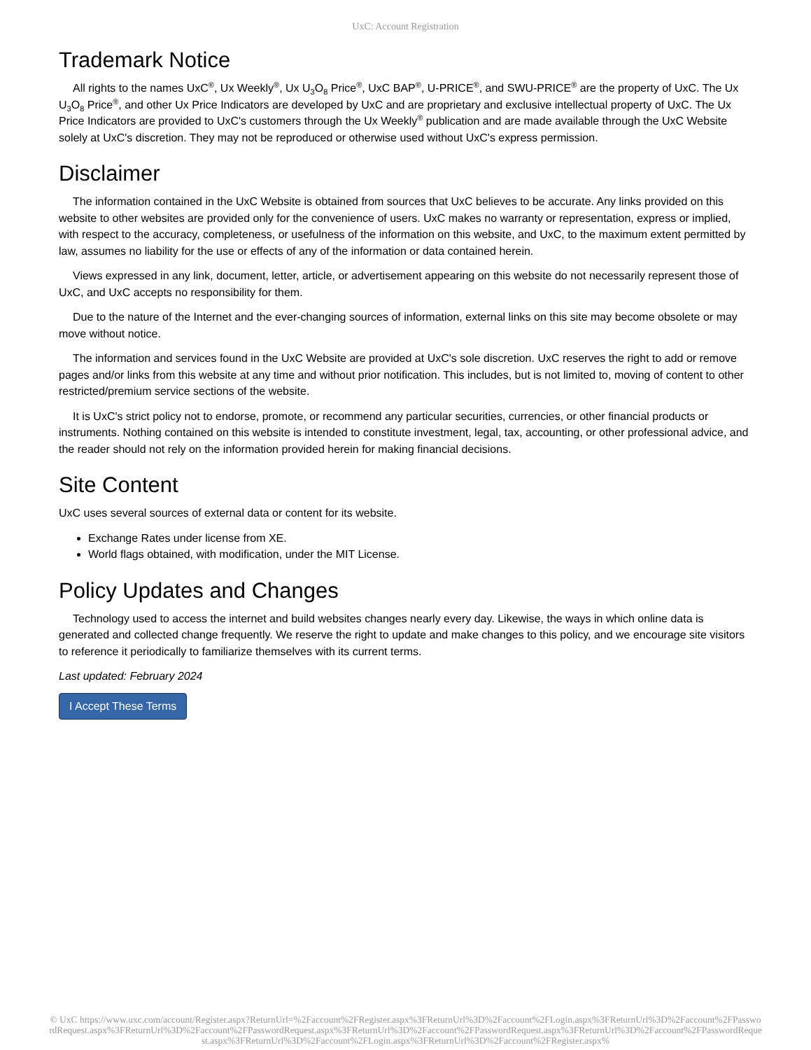UxC: Account Registration
Trademark Notice
All rights to the names UxC<sup>®</sup>, Ux Weekly<sup>®</sup>, Ux U<sub>3</sub>O<sub>8</sub> Price<sup>®</sup>, UxC BAP<sup>®</sup>, U-PRICE<sup>®</sup>, and SWU-PRICE<sup>®</sup> are the property of UxC. The Ux U<sub>3</sub>O<sub>8</sub> Price<sup>®</sup>, and other Ux Price Indicators are developed by UxC and are proprietary and exclusive intellectual property of UxC. The Ux Price Indicators are provided to UxC's customers through the Ux Weekly<sup>®</sup> publication and are made available through the UxC Website solely at UxC's discretion. They may not be reproduced or otherwise used without UxC's express permission.
Disclaimer
The information contained in the UxC Website is obtained from sources that UxC believes to be accurate. Any links provided on this website to other websites are provided only for the convenience of users. UxC makes no warranty or representation, express or implied, with respect to the accuracy, completeness, or usefulness of the information on this website, and UxC, to the maximum extent permitted by law, assumes no liability for the use or effects of any of the information or data contained herein.
Views expressed in any link, document, letter, article, or advertisement appearing on this website do not necessarily represent those of UxC, and UxC accepts no responsibility for them.
Due to the nature of the Internet and the ever-changing sources of information, external links on this site may become obsolete or may move without notice.
The information and services found in the UxC Website are provided at UxC's sole discretion. UxC reserves the right to add or remove pages and/or links from this website at any time and without prior notification. This includes, but is not limited to, moving of content to other restricted/premium service sections of the website.
It is UxC's strict policy not to endorse, promote, or recommend any particular securities, currencies, or other financial products or instruments. Nothing contained on this website is intended to constitute investment, legal, tax, accounting, or other professional advice, and the reader should not rely on the information provided herein for making financial decisions.
Site Content
UxC uses several sources of external data or content for its website.
Exchange Rates under license from XE.
World flags obtained, with modification, under the MIT License.
Policy Updates and Changes
Technology used to access the internet and build websites changes nearly every day. Likewise, the ways in which online data is generated and collected change frequently. We reserve the right to update and make changes to this policy, and we encourage site visitors to reference it periodically to familiarize themselves with its current terms.
Last updated: February 2024
I Accept These Terms
© UxC https://www.uxc.com/account/Register.aspx?ReturnUrl=%2Faccount%2FRegister.aspx%3FReturnUrl%3D%2Faccount%2FLogin.aspx%3FReturnUrl%3D%2Faccount%2FPasswordRequest.aspx%3FReturnUrl%3D%2Faccount%2FPasswordRequest.aspx%3FReturnUrl%3D%2Faccount%2FPasswordRequest.aspx%3FReturnUrl%3D%2Faccount%2FPasswordRequest.aspx%3FReturnUrl%3D%2Faccount%2FLogin.aspx%3FReturnUrl%3D%2Faccount%2FRegister.aspx%